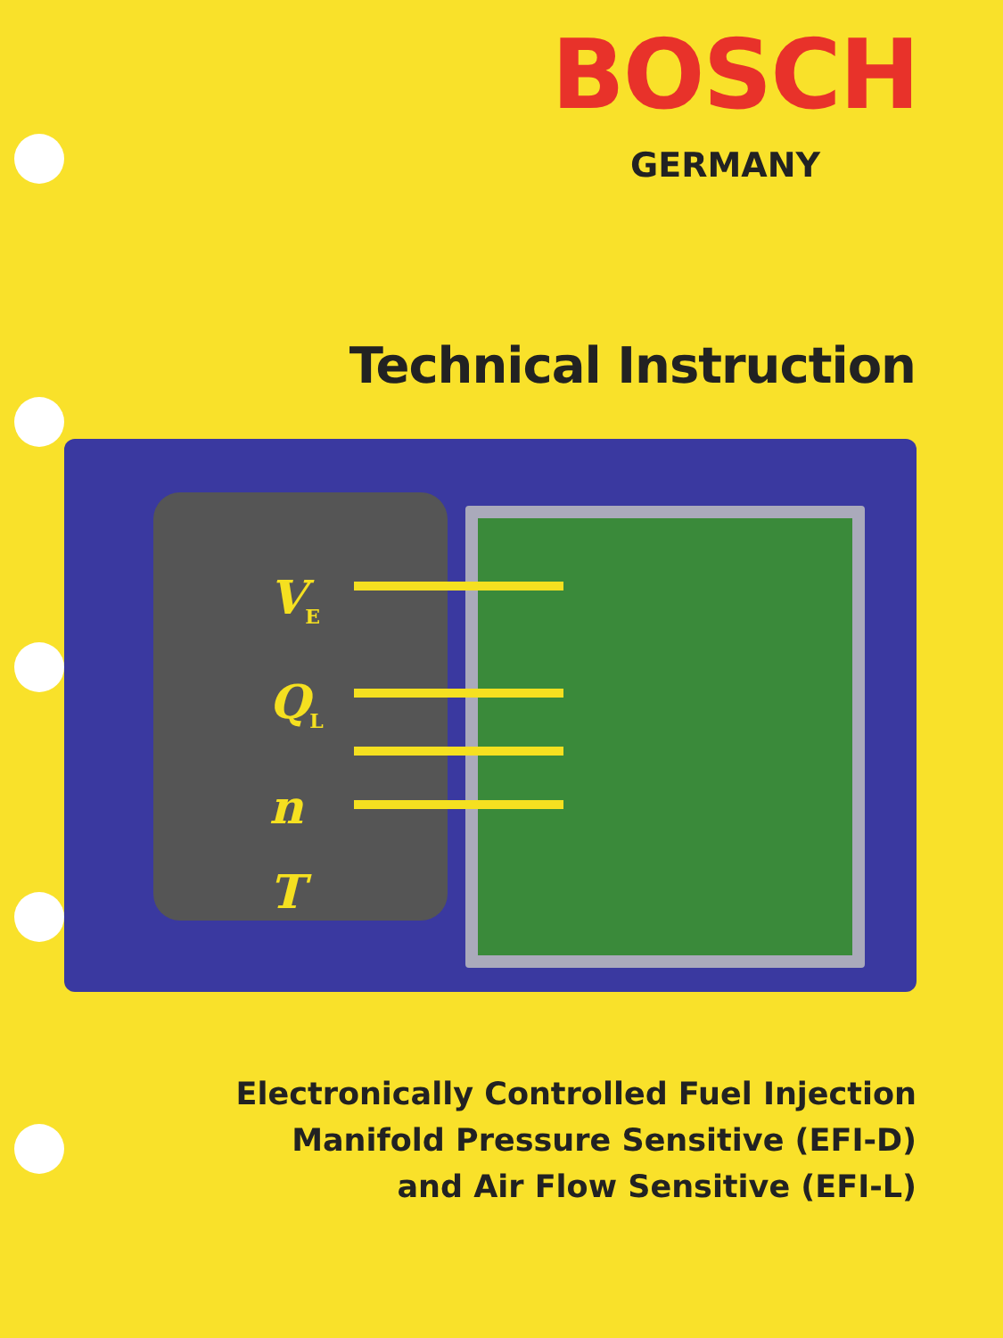BOSCH
GERMANY
Technical Instruction
V<sub>E</sub>
Q<sub>L</sub>
n
T
Electronically Controlled Fuel Injection
Manifold Pressure Sensitive (EFI-D)
and Air Flow Sensitive (EFI-L)